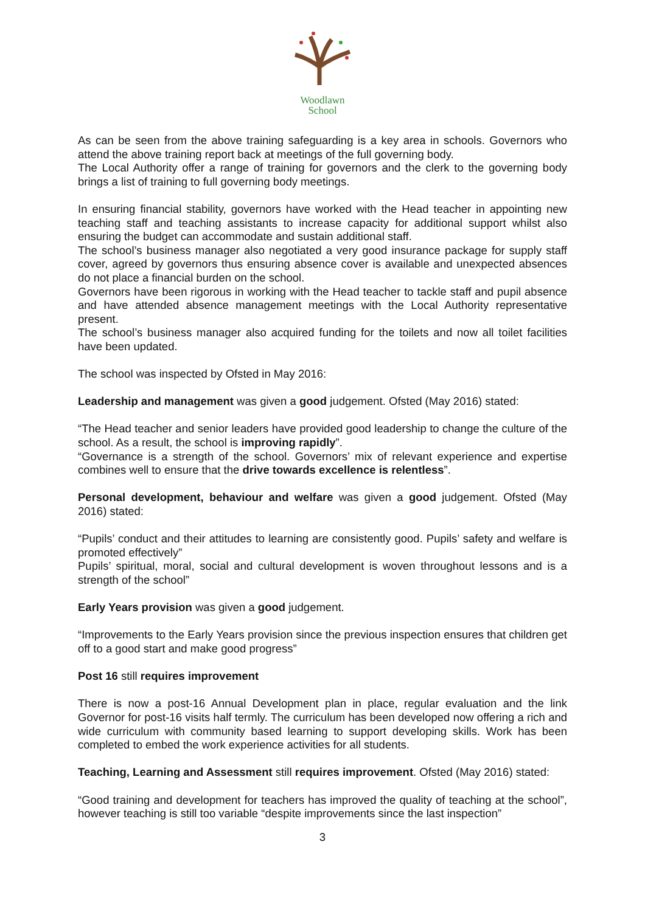Woodlawn
School
As can be seen from the above training safeguarding is a key area in schools. Governors who attend the above training report back at meetings of the full governing body.
The Local Authority offer a range of training for governors and the clerk to the governing body brings a list of training to full governing body meetings.
In ensuring financial stability, governors have worked with the Head teacher in appointing new teaching staff and teaching assistants to increase capacity for additional support whilst also ensuring the budget can accommodate and sustain additional staff.
The school’s business manager also negotiated a very good insurance package for supply staff cover, agreed by governors thus ensuring absence cover is available and unexpected absences do not place a financial burden on the school.
Governors have been rigorous in working with the Head teacher to tackle staff and pupil absence and have attended absence management meetings with the Local Authority representative present.
The school’s business manager also acquired funding for the toilets and now all toilet facilities have been updated.
The school was inspected by Ofsted in May 2016:
Leadership and management was given a good judgement. Ofsted (May 2016) stated:
“The Head teacher and senior leaders have provided good leadership to change the culture of the school. As a result, the school is improving rapidly”.
“Governance is a strength of the school. Governors’ mix of relevant experience and expertise combines well to ensure that the drive towards excellence is relentless”.
Personal development, behaviour and welfare was given a good judgement. Ofsted (May 2016) stated:
“Pupils’ conduct and their attitudes to learning are consistently good. Pupils’ safety and welfare is promoted effectively”
Pupils’ spiritual, moral, social and cultural development is woven throughout lessons and is a strength of the school”
Early Years provision was given a good judgement.
“Improvements to the Early Years provision since the previous inspection ensures that children get off to a good start and make good progress”
Post 16 still requires improvement
There is now a post-16 Annual Development plan in place, regular evaluation and the link Governor for post-16 visits half termly. The curriculum has been developed now offering a rich and wide curriculum with community based learning to support developing skills. Work has been completed to embed the work experience activities for all students.
Teaching, Learning and Assessment still requires improvement. Ofsted (May 2016) stated:
“Good training and development for teachers has improved the quality of teaching at the school”, however teaching is still too variable “despite improvements since the last inspection”
3